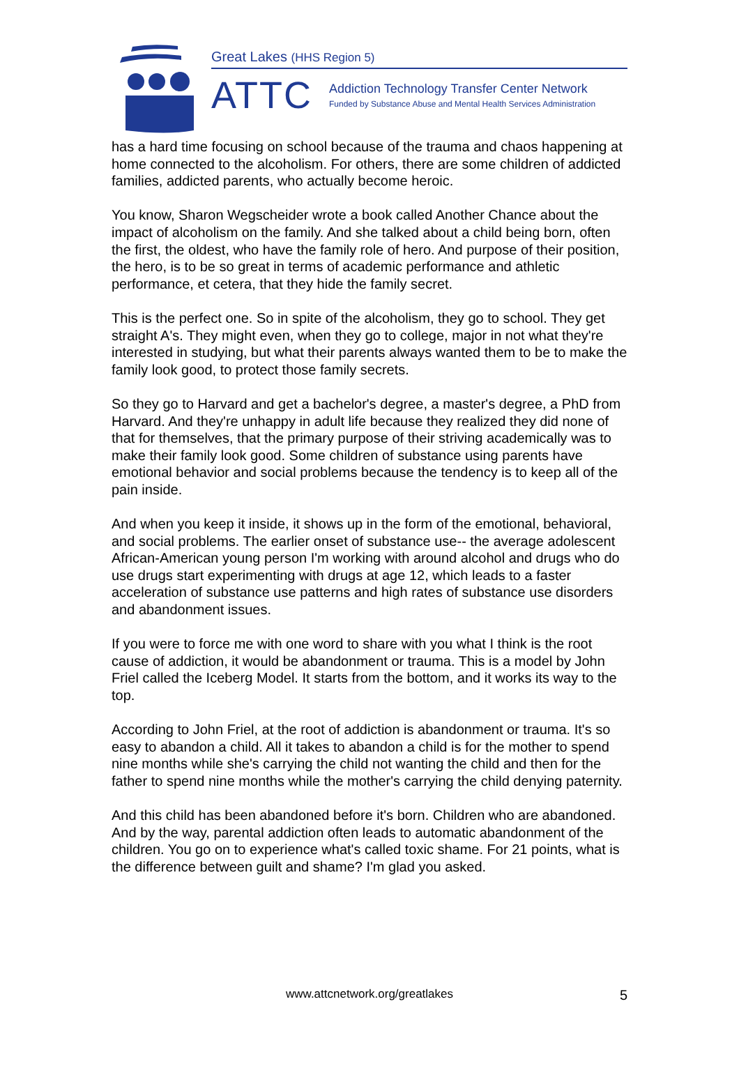Great Lakes (HHS Region 5)
ATTC
Addiction Technology Transfer Center Network
Funded by Substance Abuse and Mental Health Services Administration
has a hard time focusing on school because of the trauma and chaos happening at home connected to the alcoholism. For others, there are some children of addicted families, addicted parents, who actually become heroic.
You know, Sharon Wegscheider wrote a book called Another Chance about the impact of alcoholism on the family. And she talked about a child being born, often the first, the oldest, who have the family role of hero. And purpose of their position, the hero, is to be so great in terms of academic performance and athletic performance, et cetera, that they hide the family secret.
This is the perfect one. So in spite of the alcoholism, they go to school. They get straight A's. They might even, when they go to college, major in not what they're interested in studying, but what their parents always wanted them to be to make the family look good, to protect those family secrets.
So they go to Harvard and get a bachelor's degree, a master's degree, a PhD from Harvard. And they're unhappy in adult life because they realized they did none of that for themselves, that the primary purpose of their striving academically was to make their family look good. Some children of substance using parents have emotional behavior and social problems because the tendency is to keep all of the pain inside.
And when you keep it inside, it shows up in the form of the emotional, behavioral, and social problems. The earlier onset of substance use-- the average adolescent African-American young person I'm working with around alcohol and drugs who do use drugs start experimenting with drugs at age 12, which leads to a faster acceleration of substance use patterns and high rates of substance use disorders and abandonment issues.
If you were to force me with one word to share with you what I think is the root cause of addiction, it would be abandonment or trauma. This is a model by John Friel called the Iceberg Model. It starts from the bottom, and it works its way to the top.
According to John Friel, at the root of addiction is abandonment or trauma. It's so easy to abandon a child. All it takes to abandon a child is for the mother to spend nine months while she's carrying the child not wanting the child and then for the father to spend nine months while the mother's carrying the child denying paternity.
And this child has been abandoned before it's born. Children who are abandoned. And by the way, parental addiction often leads to automatic abandonment of the children. You go on to experience what's called toxic shame. For 21 points, what is the difference between guilt and shame? I'm glad you asked.
www.attcnetwork.org/greatlakes
5